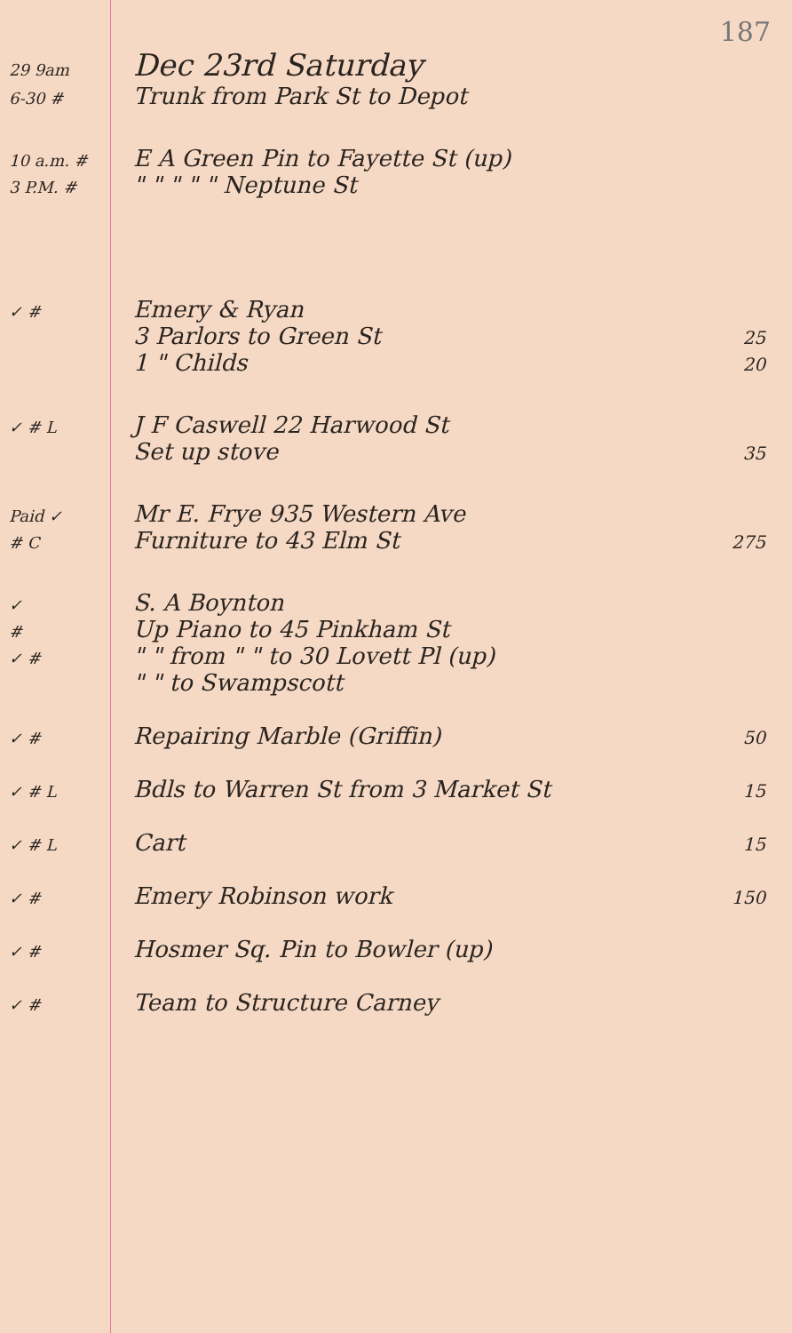187
29 9am
Dec 23rd Saturday
6-30 #
Trunk from Park St to Depot
10 a.m. #
E A Green Pin to Fayette St (up)
3 P.M. #
" " " " " Neptune St
✓ #
Emery & Ryan
3 Parlors to Green St
25
1 " Childs
20
✓ # L
J F Caswell 22 Harwood St
Set up stove
35
Paid ✓
Mr E. Frye 935 Western Ave
# C
Furniture to 43 Elm St
275
✓
S. A Boynton
#
Up Piano to 45 Pinkham St
✓ #
" " from " " to 30 Lovett Pl (up)
" " to Swampscott
✓ #
Repairing Marble (Griffin)
50
✓ # L
Bdls to Warren St from 3 Market St
15
✓ # L
Cart
15
✓ #
Emery Robinson work
150
✓ #
Hosmer Sq. Pin to Bowler (up)
✓ #
Team to Structure Carney